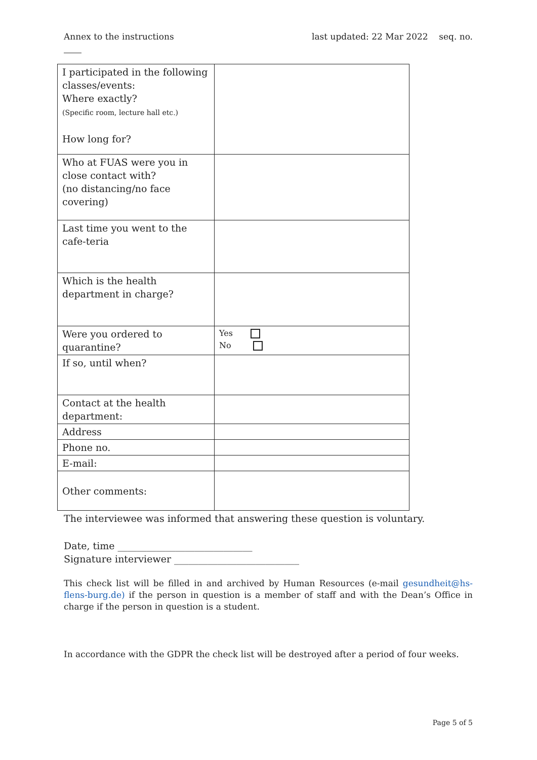Annex to the instructions last updated: 22 Mar 2022 seq. no.
| I participated in the following classes/events: Where exactly? (Specific room, lecture hall etc.) How long for? | |
| Who at FUAS were you in close contact with? (no distancing/no face covering) | |
| Last time you went to the cafe-teria | |
| Which is the health department in charge? | |
| Were you ordered to quarantine? | Yes No |
| If so, until when? | |
| Contact at the health department: | |
| Address | |
| Phone no. | |
| E-mail: | |
| Other comments: | |
The interviewee was informed that answering these question is voluntary.
Date, time ____________________________
Signature interviewer __________________________
This check list will be filled in and archived by Human Resources (e-mail gesundheit@hs-flens-burg.de) if the person in question is a member of staff and with the Dean’s Office in charge if the person in question is a student.
In accordance with the GDPR the check list will be destroyed after a period of four weeks.
Page 5 of 5